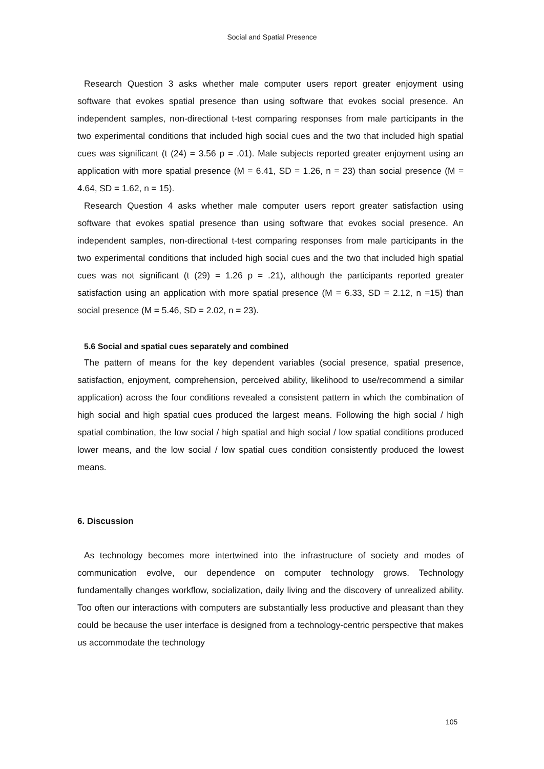Social and Spatial Presence
Research Question 3 asks whether male computer users report greater enjoyment using software that evokes spatial presence than using software that evokes social presence. An independent samples, non-directional t-test comparing responses from male participants in the two experimental conditions that included high social cues and the two that included high spatial cues was significant (t (24) = 3.56 p = .01). Male subjects reported greater enjoyment using an application with more spatial presence (M = 6.41, SD = 1.26, n = 23) than social presence (M = 4.64, SD = 1.62, n = 15).
Research Question 4 asks whether male computer users report greater satisfaction using software that evokes spatial presence than using software that evokes social presence. An independent samples, non-directional t-test comparing responses from male participants in the two experimental conditions that included high social cues and the two that included high spatial cues was not significant (t (29) = 1.26 p = .21), although the participants reported greater satisfaction using an application with more spatial presence (M = 6.33, SD = 2.12, n =15) than social presence (M = 5.46, SD = 2.02, n = 23).
5.6 Social and spatial cues separately and combined
The pattern of means for the key dependent variables (social presence, spatial presence, satisfaction, enjoyment, comprehension, perceived ability, likelihood to use/recommend a similar application) across the four conditions revealed a consistent pattern in which the combination of high social and high spatial cues produced the largest means. Following the high social / high spatial combination, the low social / high spatial and high social / low spatial conditions produced lower means, and the low social / low spatial cues condition consistently produced the lowest means.
6. Discussion
As technology becomes more intertwined into the infrastructure of society and modes of communication evolve, our dependence on computer technology grows. Technology fundamentally changes workflow, socialization, daily living and the discovery of unrealized ability. Too often our interactions with computers are substantially less productive and pleasant than they could be because the user interface is designed from a technology-centric perspective that makes us accommodate the technology
105